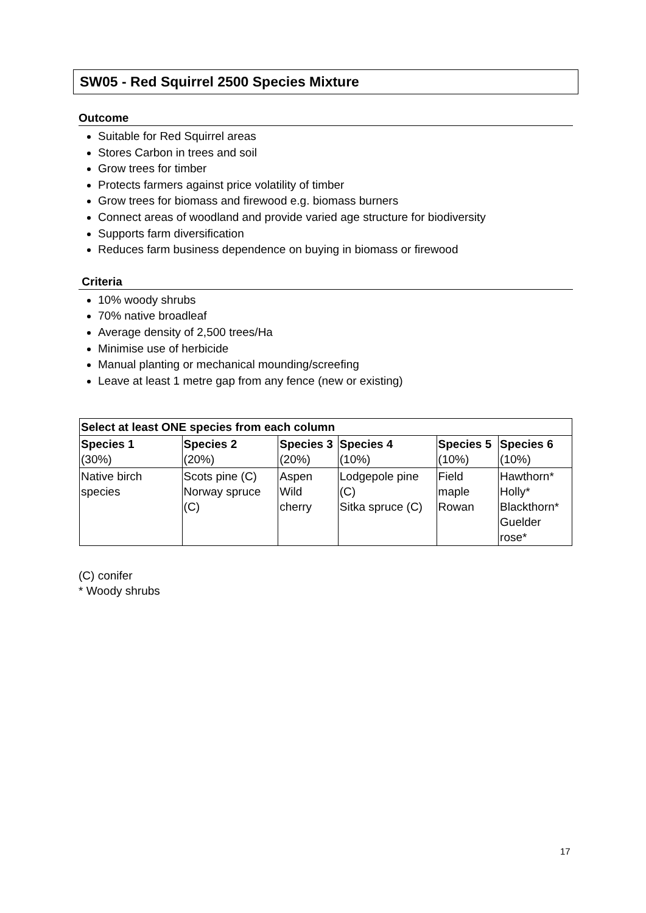SW05 - Red Squirrel 2500 Species Mixture
Outcome
Suitable for Red Squirrel areas
Stores Carbon in trees and soil
Grow trees for timber
Protects farmers against price volatility of timber
Grow trees for biomass and firewood e.g. biomass burners
Connect areas of woodland and provide varied age structure for biodiversity
Supports farm diversification
Reduces farm business dependence on buying in biomass or firewood
Criteria
10% woody shrubs
70% native broadleaf
Average density of 2,500 trees/Ha
Minimise use of herbicide
Manual planting or mechanical mounding/screefing
Leave at least 1 metre gap from any fence (new or existing)
| Select at least ONE species from each column | | | | | |
| --- | --- | --- | --- | --- | --- |
| Species 1 (30%) | Species 2 (20%) | Species 3 (20%) | Species 4 (10%) | Species 5 (10%) | Species 6 (10%) |
| Native birch species | Scots pine (C) Norway spruce (C) | Aspen Wild cherry | Lodgepole pine (C) Sitka spruce (C) | Field maple Rowan | Hawthorn* Holly* Blackthorn* Guelder rose* |
(C) conifer
* Woody shrubs
17